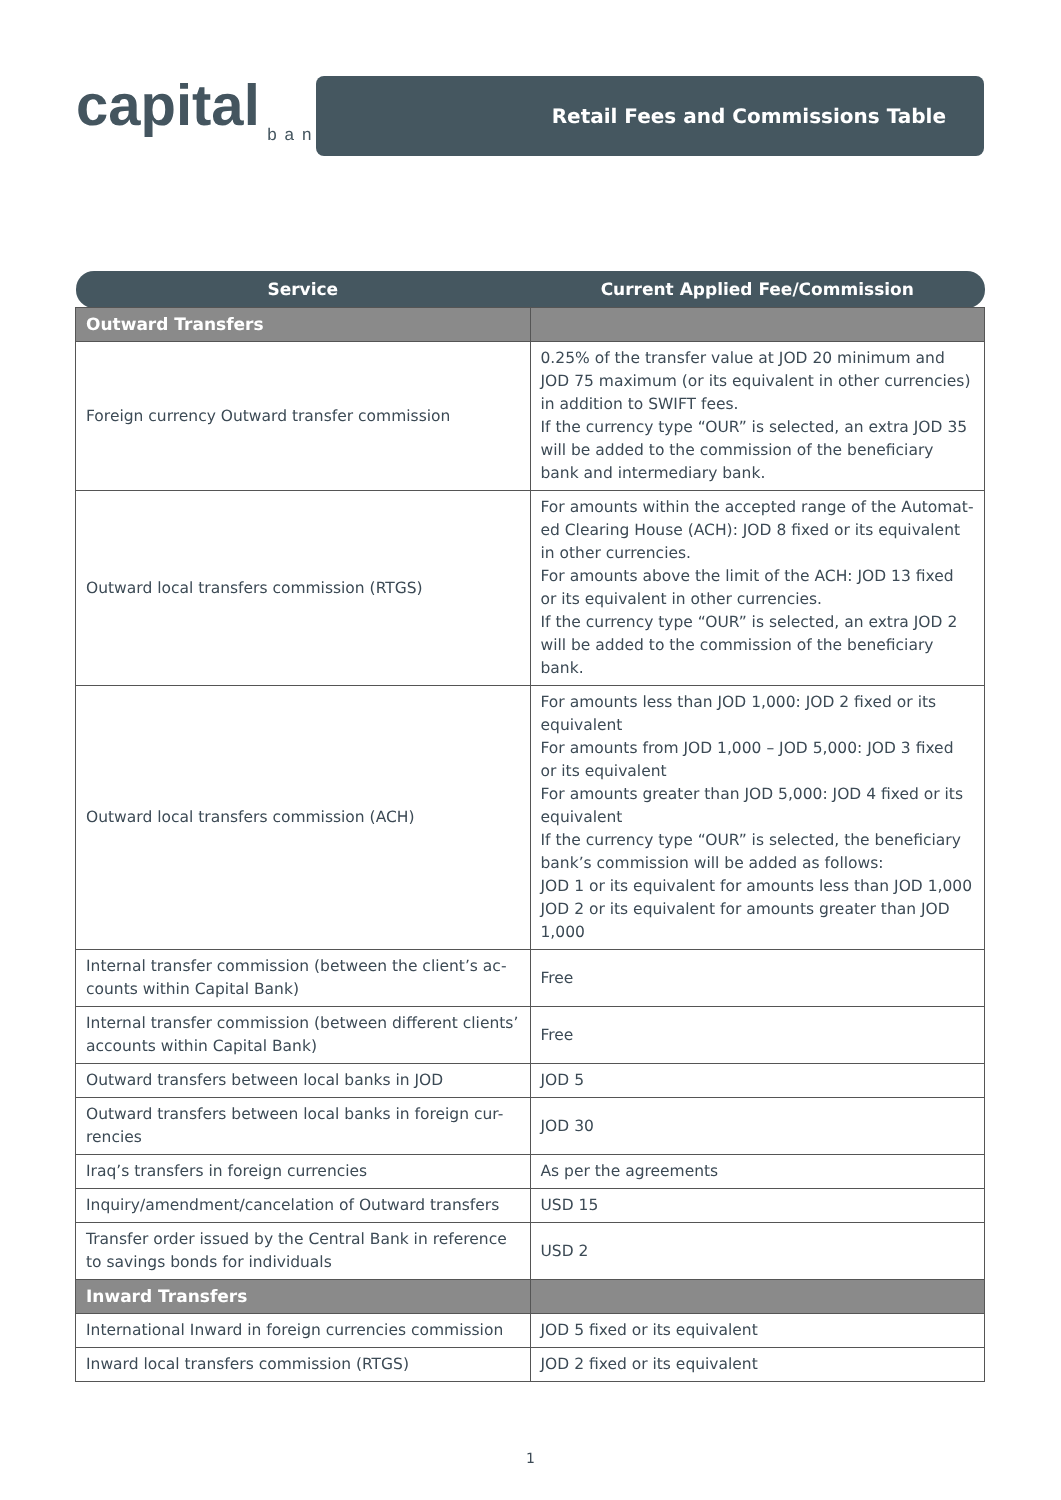capital
bank
Retail Fees and Commissions Table
| Service | Current Applied Fee/Commission |
| --- | --- |
| Outward Transfers | |
| Foreign currency Outward transfer commission | 0.25% of the transfer value at JOD 20 minimum and JOD 75 maximum (or its equivalent in other currencies) in addition to SWIFT fees. If the currency type “OUR” is selected, an extra JOD 35 will be added to the commission of the beneficiary bank and intermediary bank. |
| Outward local transfers commission (RTGS) | For amounts within the accepted range of the Automat-ed Clearing House (ACH): JOD 8 fixed or its equivalent in other currencies. For amounts above the limit of the ACH: JOD 13 fixed or its equivalent in other currencies. If the currency type “OUR” is selected, an extra JOD 2 will be added to the commission of the beneficiary bank. |
| Outward local transfers commission (ACH) | For amounts less than JOD 1,000: JOD 2 fixed or its equivalent For amounts from JOD 1,000 – JOD 5,000: JOD 3 fixed or its equivalent For amounts greater than JOD 5,000: JOD 4 fixed or its equivalent If the currency type “OUR” is selected, the beneficiary bank’s commission will be added as follows: JOD 1 or its equivalent for amounts less than JOD 1,000 JOD 2 or its equivalent for amounts greater than JOD 1,000 |
| Internal transfer commission (between the client’s ac-counts within Capital Bank) | Free |
| Internal transfer commission (between different clients’ accounts within Capital Bank) | Free |
| Outward transfers between local banks in JOD | JOD 5 |
| Outward transfers between local banks in foreign cur-rencies | JOD 30 |
| Iraq’s transfers in foreign currencies | As per the agreements |
| Inquiry/amendment/cancelation of Outward transfers | USD 15 |
| Transfer order issued by the Central Bank in reference to savings bonds for individuals | USD 2 |
| Inward Transfers | |
| International Inward in foreign currencies commission | JOD 5 fixed or its equivalent |
| Inward local transfers commission (RTGS) | JOD 2 fixed or its equivalent |
1